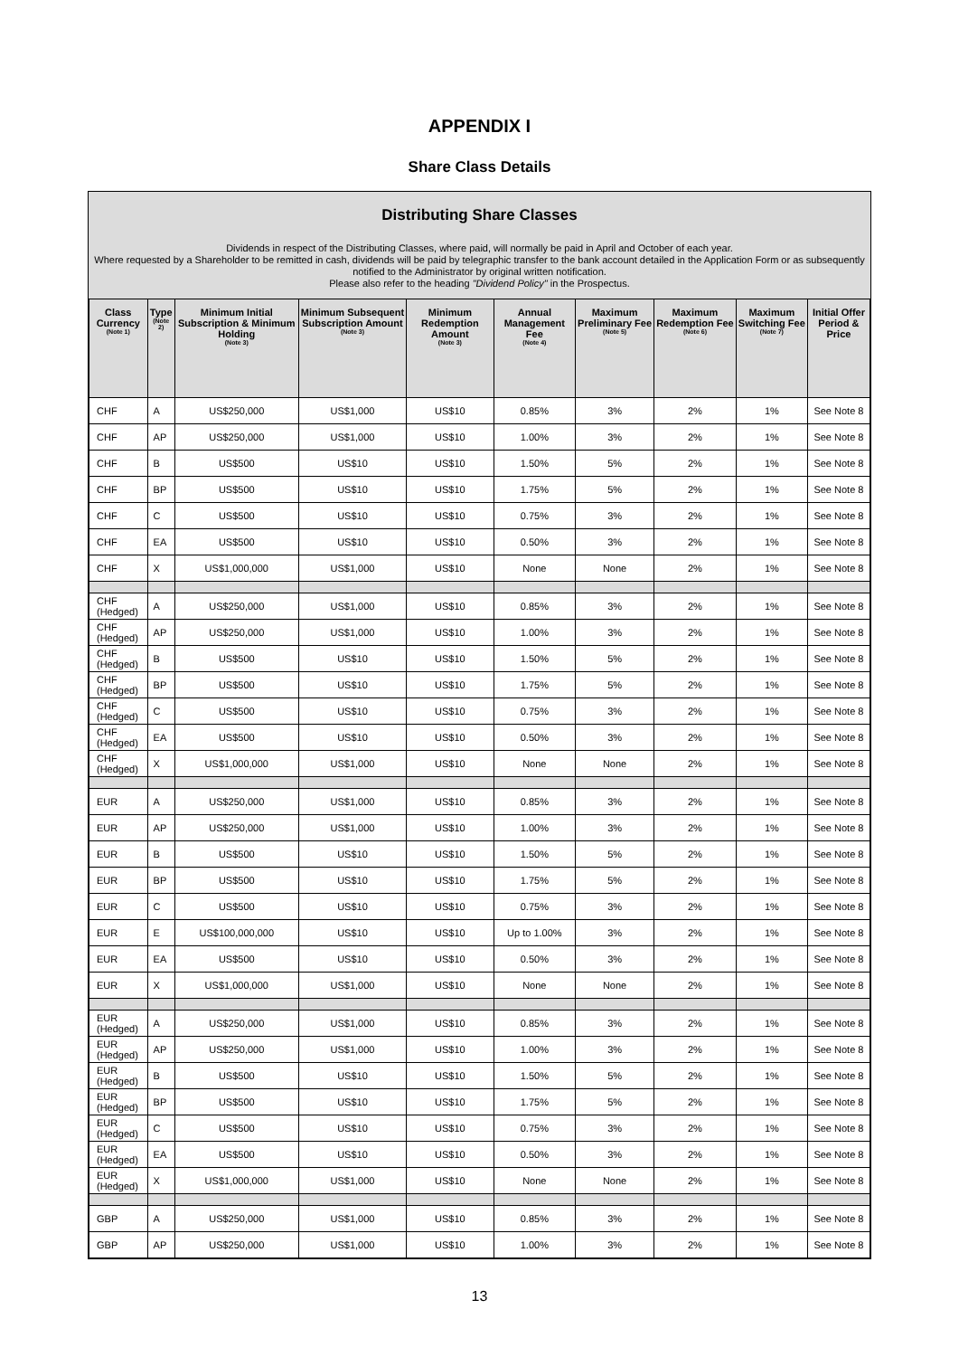APPENDIX I
Share Class Details
Distributing Share Classes
Dividends in respect of the Distributing Classes, where paid, will normally be paid in April and October of each year.
Where requested by a Shareholder to be remitted in cash, dividends will be paid by telegraphic transfer to the bank account detailed in the Application Form or as subsequently notified to the Administrator by original written notification.
Please also refer to the heading "Dividend Policy" in the Prospectus.
| Class Currency (Note 1) | Type (Note 2) | Minimum Initial Subscription & Minimum Holding (Note 3) | Minimum Subsequent Subscription Amount (Note 3) | Minimum Redemption Amount (Note 3) | Annual Management Fee (Note 4) | Maximum Preliminary Fee (Note 5) | Maximum Redemption Fee (Note 6) | Maximum Switching Fee (Note 7) | Initial Offer Period & Price |
| --- | --- | --- | --- | --- | --- | --- | --- | --- | --- |
| CHF | A | US$250,000 | US$1,000 | US$10 | 0.85% | 3% | 2% | 1% | See Note 8 |
| CHF | AP | US$250,000 | US$1,000 | US$10 | 1.00% | 3% | 2% | 1% | See Note 8 |
| CHF | B | US$500 | US$10 | US$10 | 1.50% | 5% | 2% | 1% | See Note 8 |
| CHF | BP | US$500 | US$10 | US$10 | 1.75% | 5% | 2% | 1% | See Note 8 |
| CHF | C | US$500 | US$10 | US$10 | 0.75% | 3% | 2% | 1% | See Note 8 |
| CHF | EA | US$500 | US$10 | US$10 | 0.50% | 3% | 2% | 1% | See Note 8 |
| CHF | X | US$1,000,000 | US$1,000 | US$10 | None | None | 2% | 1% | See Note 8 |
| CHF (Hedged) | A | US$250,000 | US$1,000 | US$10 | 0.85% | 3% | 2% | 1% | See Note 8 |
| CHF (Hedged) | AP | US$250,000 | US$1,000 | US$10 | 1.00% | 3% | 2% | 1% | See Note 8 |
| CHF (Hedged) | B | US$500 | US$10 | US$10 | 1.50% | 5% | 2% | 1% | See Note 8 |
| CHF (Hedged) | BP | US$500 | US$10 | US$10 | 1.75% | 5% | 2% | 1% | See Note 8 |
| CHF (Hedged) | C | US$500 | US$10 | US$10 | 0.75% | 3% | 2% | 1% | See Note 8 |
| CHF (Hedged) | EA | US$500 | US$10 | US$10 | 0.50% | 3% | 2% | 1% | See Note 8 |
| CHF (Hedged) | X | US$1,000,000 | US$1,000 | US$10 | None | None | 2% | 1% | See Note 8 |
| EUR | A | US$250,000 | US$1,000 | US$10 | 0.85% | 3% | 2% | 1% | See Note 8 |
| EUR | AP | US$250,000 | US$1,000 | US$10 | 1.00% | 3% | 2% | 1% | See Note 8 |
| EUR | B | US$500 | US$10 | US$10 | 1.50% | 5% | 2% | 1% | See Note 8 |
| EUR | BP | US$500 | US$10 | US$10 | 1.75% | 5% | 2% | 1% | See Note 8 |
| EUR | C | US$500 | US$10 | US$10 | 0.75% | 3% | 2% | 1% | See Note 8 |
| EUR | E | US$100,000,000 | US$10 | US$10 | Up to 1.00% | 3% | 2% | 1% | See Note 8 |
| EUR | EA | US$500 | US$10 | US$10 | 0.50% | 3% | 2% | 1% | See Note 8 |
| EUR | X | US$1,000,000 | US$1,000 | US$10 | None | None | 2% | 1% | See Note 8 |
| EUR (Hedged) | A | US$250,000 | US$1,000 | US$10 | 0.85% | 3% | 2% | 1% | See Note 8 |
| EUR (Hedged) | AP | US$250,000 | US$1,000 | US$10 | 1.00% | 3% | 2% | 1% | See Note 8 |
| EUR (Hedged) | B | US$500 | US$10 | US$10 | 1.50% | 5% | 2% | 1% | See Note 8 |
| EUR (Hedged) | BP | US$500 | US$10 | US$10 | 1.75% | 5% | 2% | 1% | See Note 8 |
| EUR (Hedged) | C | US$500 | US$10 | US$10 | 0.75% | 3% | 2% | 1% | See Note 8 |
| EUR (Hedged) | EA | US$500 | US$10 | US$10 | 0.50% | 3% | 2% | 1% | See Note 8 |
| EUR (Hedged) | X | US$1,000,000 | US$1,000 | US$10 | None | None | 2% | 1% | See Note 8 |
| GBP | A | US$250,000 | US$1,000 | US$10 | 0.85% | 3% | 2% | 1% | See Note 8 |
| GBP | AP | US$250,000 | US$1,000 | US$10 | 1.00% | 3% | 2% | 1% | See Note 8 |
13